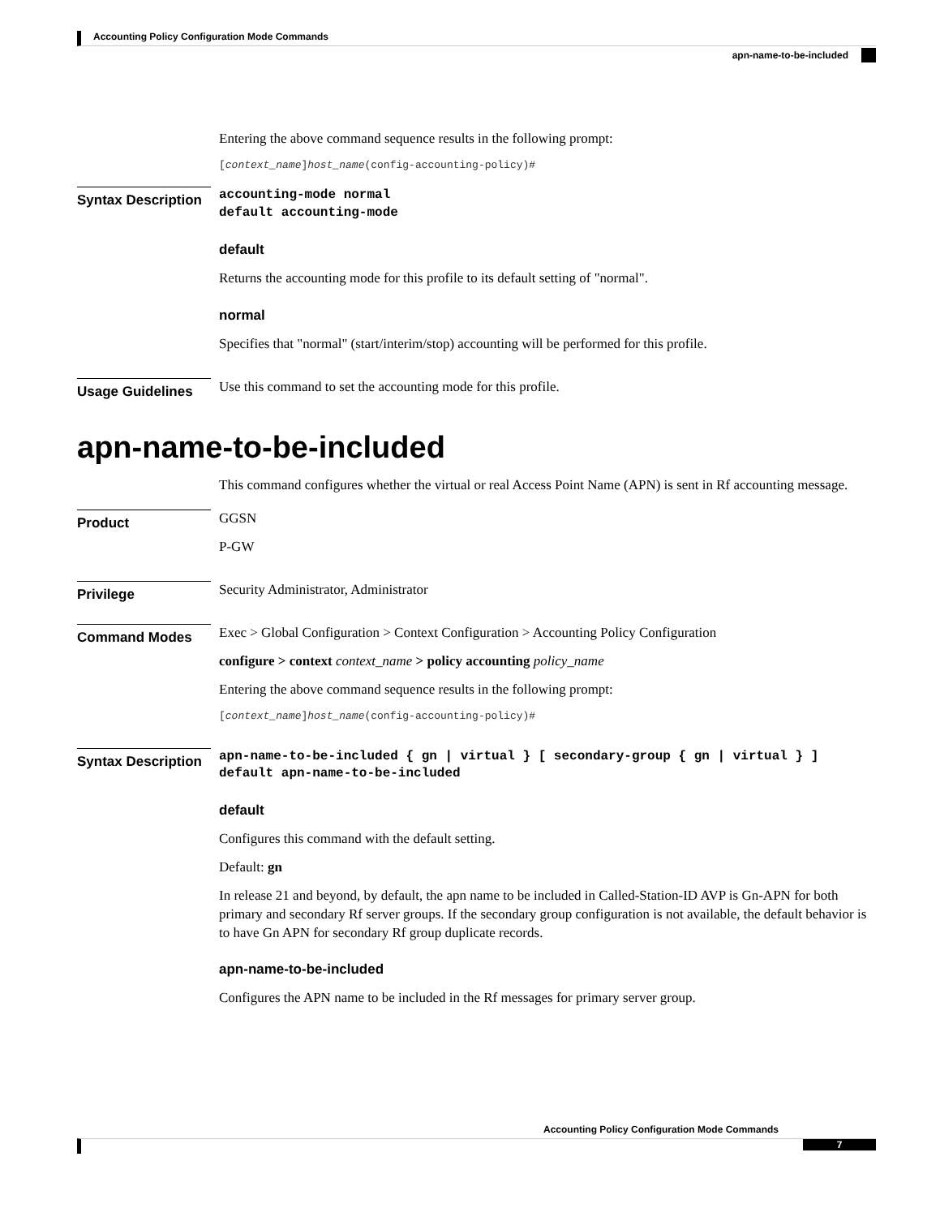Accounting Policy Configuration Mode Commands
apn-name-to-be-included
Entering the above command sequence results in the following prompt:
[context_name]host_name(config-accounting-policy)#
Syntax Description
accounting-mode normal
default accounting-mode
default
Returns the accounting mode for this profile to its default setting of "normal".
normal
Specifies that "normal" (start/interim/stop) accounting will be performed for this profile.
Usage Guidelines
Use this command to set the accounting mode for this profile.
apn-name-to-be-included
This command configures whether the virtual or real Access Point Name (APN) is sent in Rf accounting message.
Product
GGSN
P-GW
Privilege
Security Administrator, Administrator
Command Modes
Exec > Global Configuration > Context Configuration > Accounting Policy Configuration
configure > context context_name > policy accounting policy_name
Entering the above command sequence results in the following prompt:
[context_name]host_name(config-accounting-policy)#
Syntax Description
apn-name-to-be-included { gn | virtual } [ secondary-group { gn | virtual } ]
default apn-name-to-be-included
default
Configures this command with the default setting.
Default: gn
In release 21 and beyond, by default, the apn name to be included in Called-Station-ID AVP is Gn-APN for both primary and secondary Rf server groups. If the secondary group configuration is not available, the default behavior is to have Gn APN for secondary Rf group duplicate records.
apn-name-to-be-included
Configures the APN name to be included in the Rf messages for primary server group.
Accounting Policy Configuration Mode Commands
7